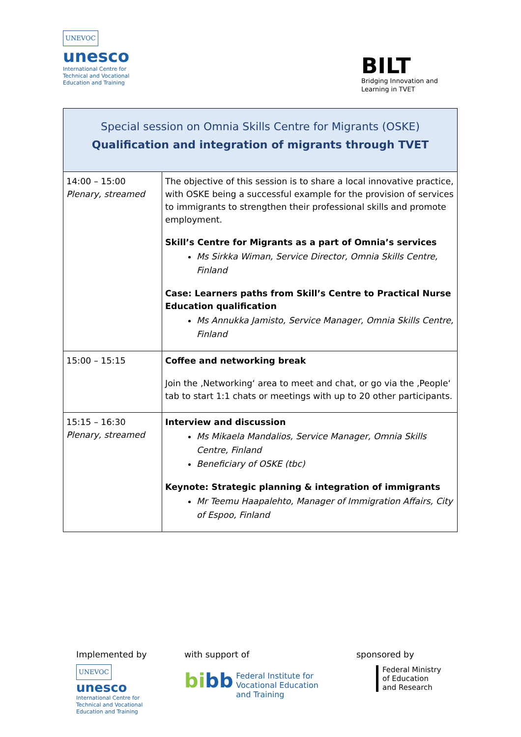UNEVOC
unesco
International Centre for
Technical and Vocational
Education and Training
BILT
Bridging Innovation and
Learning in TVET
| Special session on Omnia Skills Centre for Migrants (OSKE) Qualification and integration of migrants through TVET | |
| --- | --- |
| 14:00 – 15:00 Plenary, streamed | The objective of this session is to share a local innovative practice, with OSKE being a successful example for the provision of services to immigrants to strengthen their professional skills and promote employment. Skill’s Centre for Migrants as a part of Omnia’s services Ms Sirkka Wiman, Service Director, Omnia Skills Centre, Finland Case: Learners paths from Skill’s Centre to Practical Nurse Education qualification Ms Annukka Jamisto, Service Manager, Omnia Skills Centre, Finland |
| 15:00 – 15:15 | Coffee and networking break Join the ‚Networking‘ area to meet and chat, or go via the ‚People‘ tab to start 1:1 chats or meetings with up to 20 other participants. |
| 15:15 – 16:30 Plenary, streamed | Interview and discussion Ms Mikaela Mandalios, Service Manager, Omnia Skills Centre, Finland Beneficiary of OSKE (tbc) Keynote: Strategic planning & integration of immigrants Mr Teemu Haapalehto, Manager of Immigration Affairs, City of Espoo, Finland |
Implemented by
UNEVOC
unesco
International Centre for
Technical and Vocational
Education and Training
with support of
bi bb Federal Institute for
Vocational Education
and Training
sponsored by
Federal Ministry
of Education
and Research